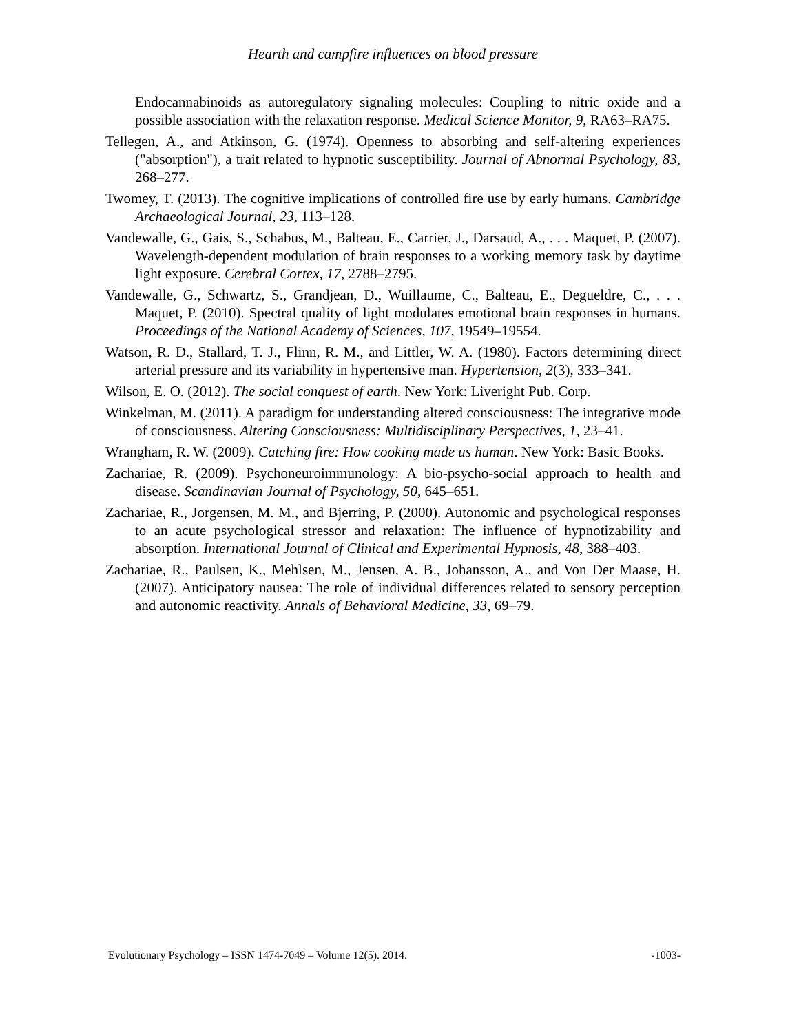Hearth and campfire influences on blood pressure
Endocannabinoids as autoregulatory signaling molecules: Coupling to nitric oxide and a possible association with the relaxation response. Medical Science Monitor, 9, RA63–RA75.
Tellegen, A., and Atkinson, G. (1974). Openness to absorbing and self-altering experiences ("absorption"), a trait related to hypnotic susceptibility. Journal of Abnormal Psychology, 83, 268–277.
Twomey, T. (2013). The cognitive implications of controlled fire use by early humans. Cambridge Archaeological Journal, 23, 113–128.
Vandewalle, G., Gais, S., Schabus, M., Balteau, E., Carrier, J., Darsaud, A., . . . Maquet, P. (2007). Wavelength-dependent modulation of brain responses to a working memory task by daytime light exposure. Cerebral Cortex, 17, 2788–2795.
Vandewalle, G., Schwartz, S., Grandjean, D., Wuillaume, C., Balteau, E., Degueldre, C., . . . Maquet, P. (2010). Spectral quality of light modulates emotional brain responses in humans. Proceedings of the National Academy of Sciences, 107, 19549–19554.
Watson, R. D., Stallard, T. J., Flinn, R. M., and Littler, W. A. (1980). Factors determining direct arterial pressure and its variability in hypertensive man. Hypertension, 2(3), 333–341.
Wilson, E. O. (2012). The social conquest of earth. New York: Liveright Pub. Corp.
Winkelman, M. (2011). A paradigm for understanding altered consciousness: The integrative mode of consciousness. Altering Consciousness: Multidisciplinary Perspectives, 1, 23–41.
Wrangham, R. W. (2009). Catching fire: How cooking made us human. New York: Basic Books.
Zachariae, R. (2009). Psychoneuroimmunology: A bio-psycho-social approach to health and disease. Scandinavian Journal of Psychology, 50, 645–651.
Zachariae, R., Jorgensen, M. M., and Bjerring, P. (2000). Autonomic and psychological responses to an acute psychological stressor and relaxation: The influence of hypnotizability and absorption. International Journal of Clinical and Experimental Hypnosis, 48, 388–403.
Zachariae, R., Paulsen, K., Mehlsen, M., Jensen, A. B., Johansson, A., and Von Der Maase, H. (2007). Anticipatory nausea: The role of individual differences related to sensory perception and autonomic reactivity. Annals of Behavioral Medicine, 33, 69–79.
Evolutionary Psychology – ISSN 1474-7049 – Volume 12(5). 2014. -1003-